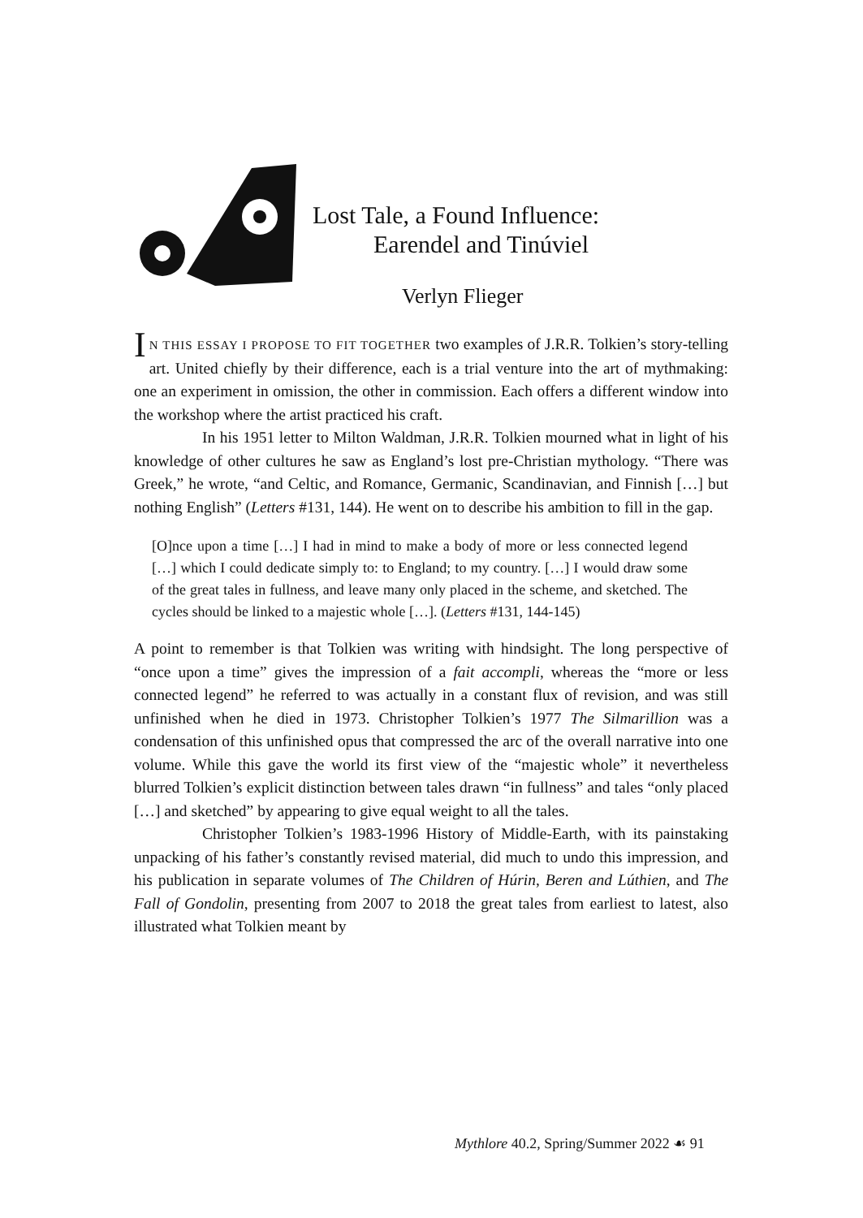Lost Tale, a Found Influence:
Earendel and Tinúviel
Verlyn Flieger
IN THIS ESSAY I PROPOSE TO FIT TOGETHER two examples of J.R.R. Tolkien’s story-telling art. United chiefly by their difference, each is a trial venture into the art of mythmaking: one an experiment in omission, the other in commission. Each offers a different window into the workshop where the artist practiced his craft.
In his 1951 letter to Milton Waldman, J.R.R. Tolkien mourned what in light of his knowledge of other cultures he saw as England’s lost pre-Christian mythology. “There was Greek,” he wrote, “and Celtic, and Romance, Germanic, Scandinavian, and Finnish […] but nothing English” (Letters #131, 144). He went on to describe his ambition to fill in the gap.
[O]nce upon a time […] I had in mind to make a body of more or less connected legend […] which I could dedicate simply to: to England; to my country. […] I would draw some of the great tales in fullness, and leave many only placed in the scheme, and sketched. The cycles should be linked to a majestic whole […]. (Letters #131, 144-145)
A point to remember is that Tolkien was writing with hindsight. The long perspective of “once upon a time” gives the impression of a fait accompli, whereas the “more or less connected legend” he referred to was actually in a constant flux of revision, and was still unfinished when he died in 1973. Christopher Tolkien’s 1977 The Silmarillion was a condensation of this unfinished opus that compressed the arc of the overall narrative into one volume. While this gave the world its first view of the “majestic whole” it nevertheless blurred Tolkien’s explicit distinction between tales drawn “in fullness” and tales “only placed […] and sketched” by appearing to give equal weight to all the tales.
Christopher Tolkien’s 1983-1996 History of Middle-Earth, with its painstaking unpacking of his father’s constantly revised material, did much to undo this impression, and his publication in separate volumes of The Children of Húrin, Beren and Lúthien, and The Fall of Gondolin, presenting from 2007 to 2018 the great tales from earliest to latest, also illustrated what Tolkien meant by
Mythlore 40.2, Spring/Summer 2022 ☙ 91